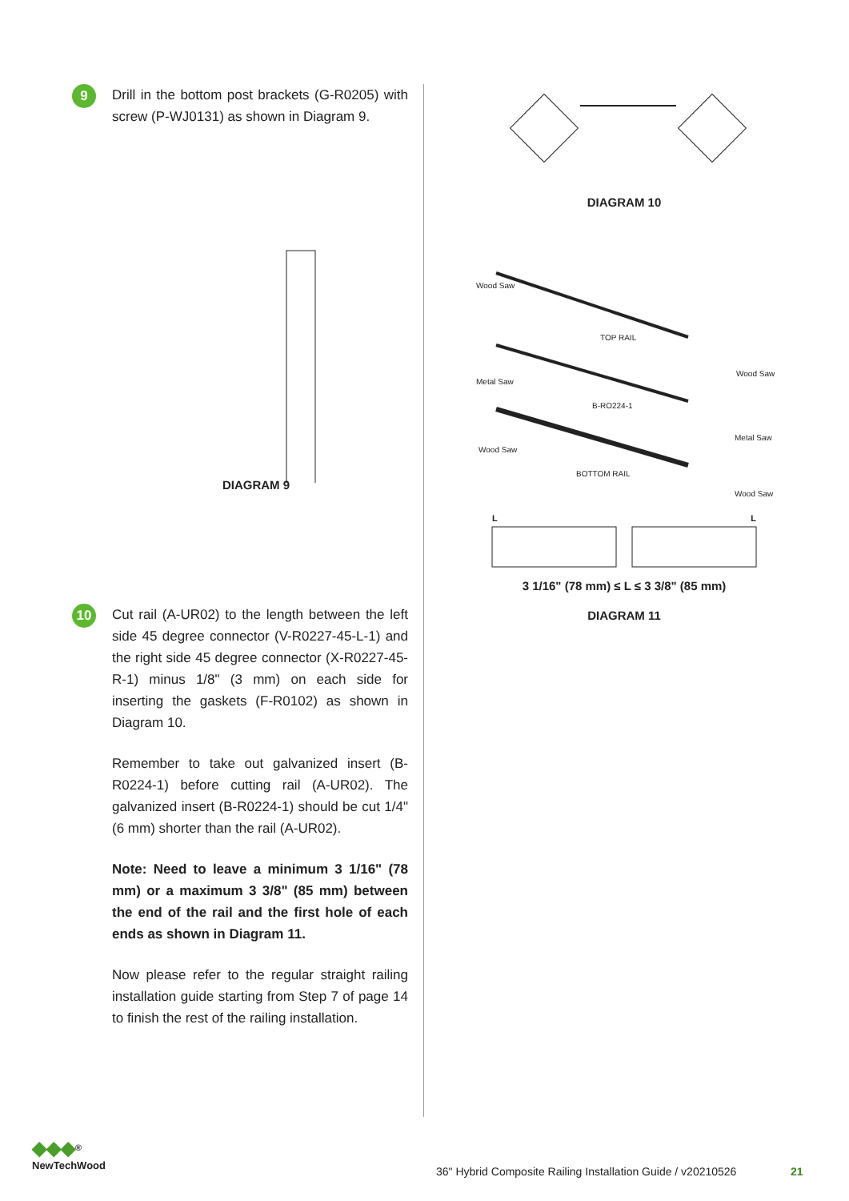9
Drill in the bottom post brackets (G-R0205) with screw (P-WJ0131) as shown in Diagram 9.
DIAGRAM 9
10
Cut rail (A-UR02) to the length between the left side 45 degree connector (V-R0227-45-L-1) and the right side 45 degree connector (X-R0227-45-R-1) minus 1/8" (3 mm) on each side for inserting the gaskets (F-R0102) as shown in Diagram 10.
Remember to take out galvanized insert (B-R0224-1) before cutting rail (A-UR02). The galvanized insert (B-R0224-1) should be cut 1/4" (6 mm) shorter than the rail (A-UR02).
Note: Need to leave a minimum 3 1/16" (78 mm) or a maximum 3 3/8" (85 mm) between the end of the rail and the first hole of each ends as shown in Diagram 11.
Now please refer to the regular straight railing installation guide starting from Step 7 of page 14 to finish the rest of the railing installation.
DIAGRAM 10
Wood Saw
TOP RAIL
Wood Saw
Metal Saw
B-RO224-1
Metal Saw
Wood Saw
BOTTOM RAIL
Wood Saw
L L
3 1/16" (78 mm) ≤ L ≤ 3 3/8" (85 mm)
DIAGRAM 11
◆◆◆<sup>®</sup>
NewTechWood
36" Hybrid Composite Railing Installation Guide / v20210526
21